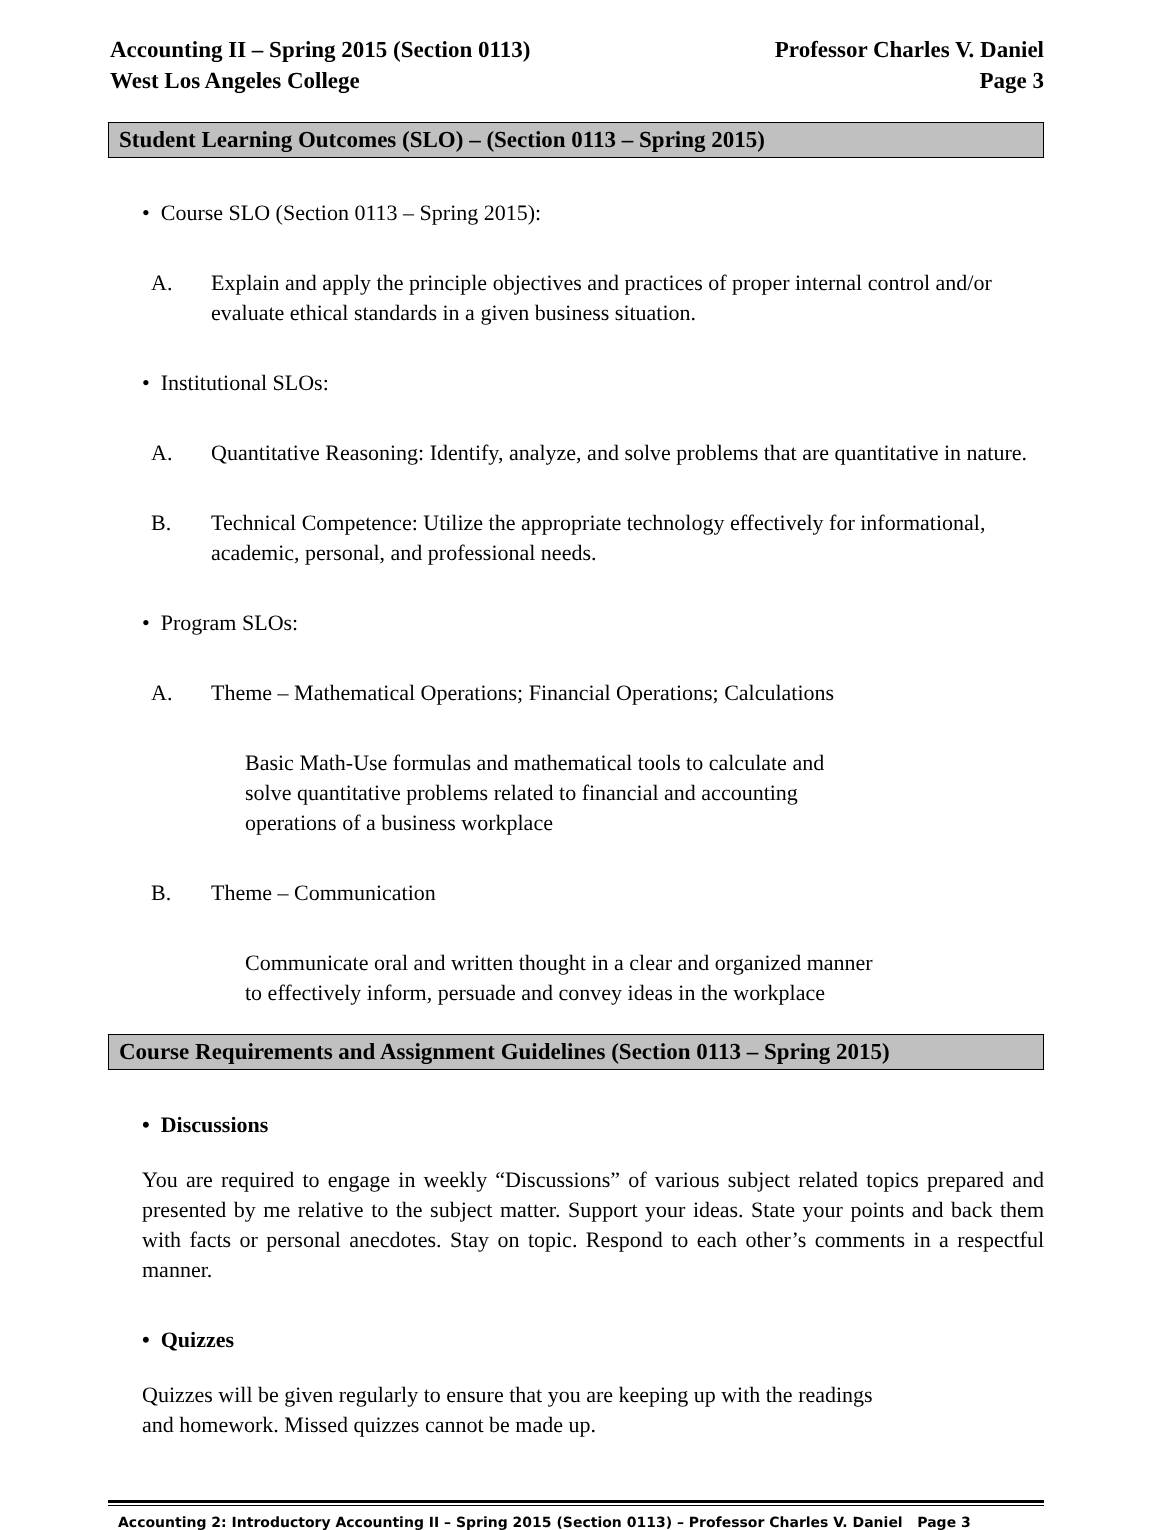Accounting II – Spring 2015 (Section 0113)
West Los Angeles College Professor Charles V. Daniel
Page 3
Student Learning Outcomes (SLO) – (Section 0113 – Spring 2015)
• Course SLO (Section 0113 – Spring 2015):
A. Explain and apply the principle objectives and practices of proper internal control and/or evaluate ethical standards in a given business situation.
• Institutional SLOs:
A. Quantitative Reasoning: Identify, analyze, and solve problems that are quantitative in nature.
B. Technical Competence: Utilize the appropriate technology effectively for informational, academic, personal, and professional needs.
• Program SLOs:
A. Theme – Mathematical Operations; Financial Operations; Calculations
Basic Math-Use formulas and mathematical tools to calculate and
solve quantitative problems related to financial and accounting
operations of a business workplace
B. Theme – Communication
Communicate oral and written thought in a clear and organized manner
to effectively inform, persuade and convey ideas in the workplace
Course Requirements and Assignment Guidelines (Section 0113 – Spring 2015)
• Discussions
You are required to engage in weekly “Discussions” of various subject related topics prepared and presented by me relative to the subject matter. Support your ideas. State your points and back them with facts or personal anecdotes. Stay on topic. Respond to each other’s comments in a respectful manner.
• Quizzes
Quizzes will be given regularly to ensure that you are keeping up with the readings
and homework. Missed quizzes cannot be made up.
Accounting 2: Introductory Accounting II – Spring 2015 (Section 0113) – Professor Charles V. Daniel Page 3